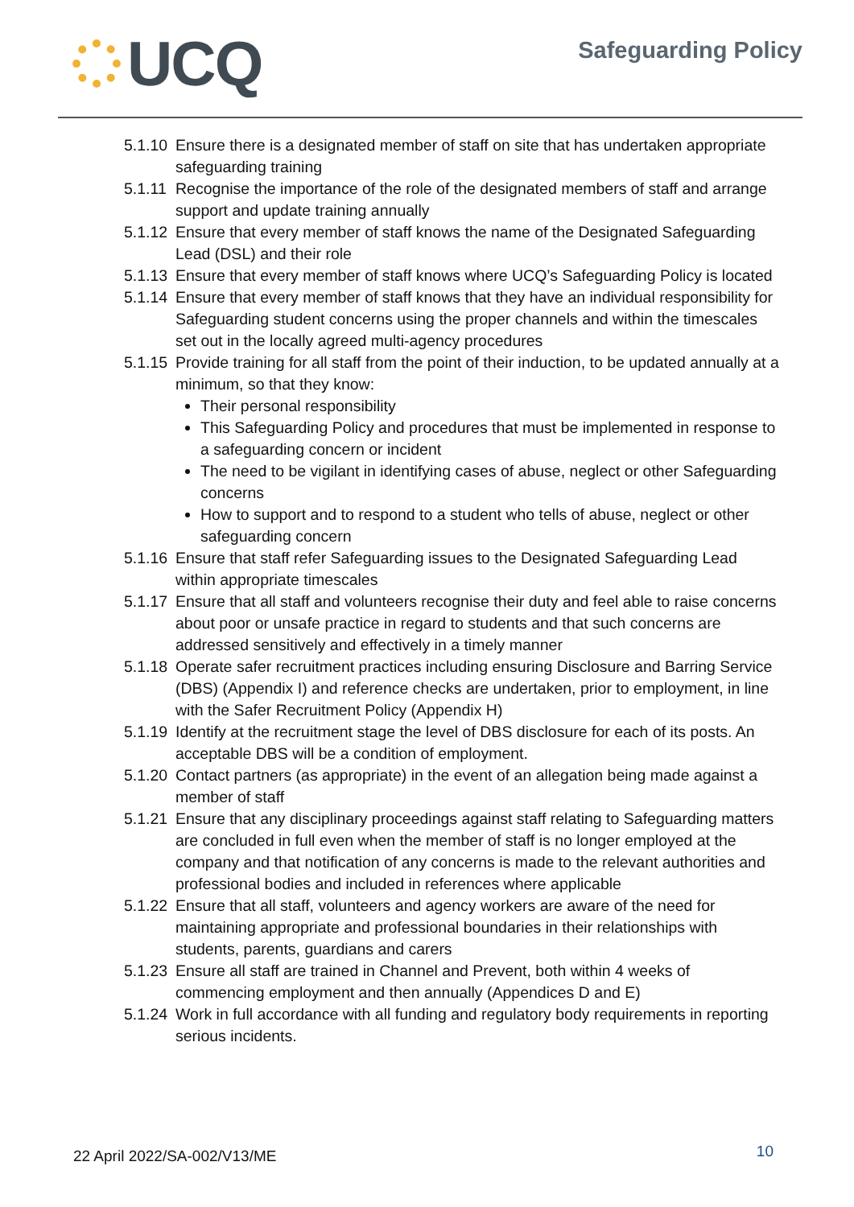UCQ
Safeguarding Policy
5.1.10 Ensure there is a designated member of staff on site that has undertaken appropriate safeguarding training
5.1.11 Recognise the importance of the role of the designated members of staff and arrange support and update training annually
5.1.12 Ensure that every member of staff knows the name of the Designated Safeguarding Lead (DSL) and their role
5.1.13 Ensure that every member of staff knows where UCQ’s Safeguarding Policy is located
5.1.14 Ensure that every member of staff knows that they have an individual responsibility for Safeguarding student concerns using the proper channels and within the timescales set out in the locally agreed multi-agency procedures
5.1.15
Provide training for all staff from the point of their induction, to be updated annually at a minimum, so that they know:
Their personal responsibility
This Safeguarding Policy and procedures that must be implemented in response to a safeguarding concern or incident
The need to be vigilant in identifying cases of abuse, neglect or other Safeguarding concerns
How to support and to respond to a student who tells of abuse, neglect or other safeguarding concern
5.1.16 Ensure that staff refer Safeguarding issues to the Designated Safeguarding Lead within appropriate timescales
5.1.17 Ensure that all staff and volunteers recognise their duty and feel able to raise concerns about poor or unsafe practice in regard to students and that such concerns are addressed sensitively and effectively in a timely manner
5.1.18 Operate safer recruitment practices including ensuring Disclosure and Barring Service (DBS) (Appendix I) and reference checks are undertaken, prior to employment, in line with the Safer Recruitment Policy (Appendix H)
5.1.19 Identify at the recruitment stage the level of DBS disclosure for each of its posts. An acceptable DBS will be a condition of employment.
5.1.20 Contact partners (as appropriate) in the event of an allegation being made against a member of staff
5.1.21 Ensure that any disciplinary proceedings against staff relating to Safeguarding matters are concluded in full even when the member of staff is no longer employed at the company and that notification of any concerns is made to the relevant authorities and professional bodies and included in references where applicable
5.1.22 Ensure that all staff, volunteers and agency workers are aware of the need for maintaining appropriate and professional boundaries in their relationships with students, parents, guardians and carers
5.1.23 Ensure all staff are trained in Channel and Prevent, both within 4 weeks of commencing employment and then annually (Appendices D and E)
5.1.24 Work in full accordance with all funding and regulatory body requirements in reporting serious incidents.
22 April 2022/SA-002/V13/ME 10